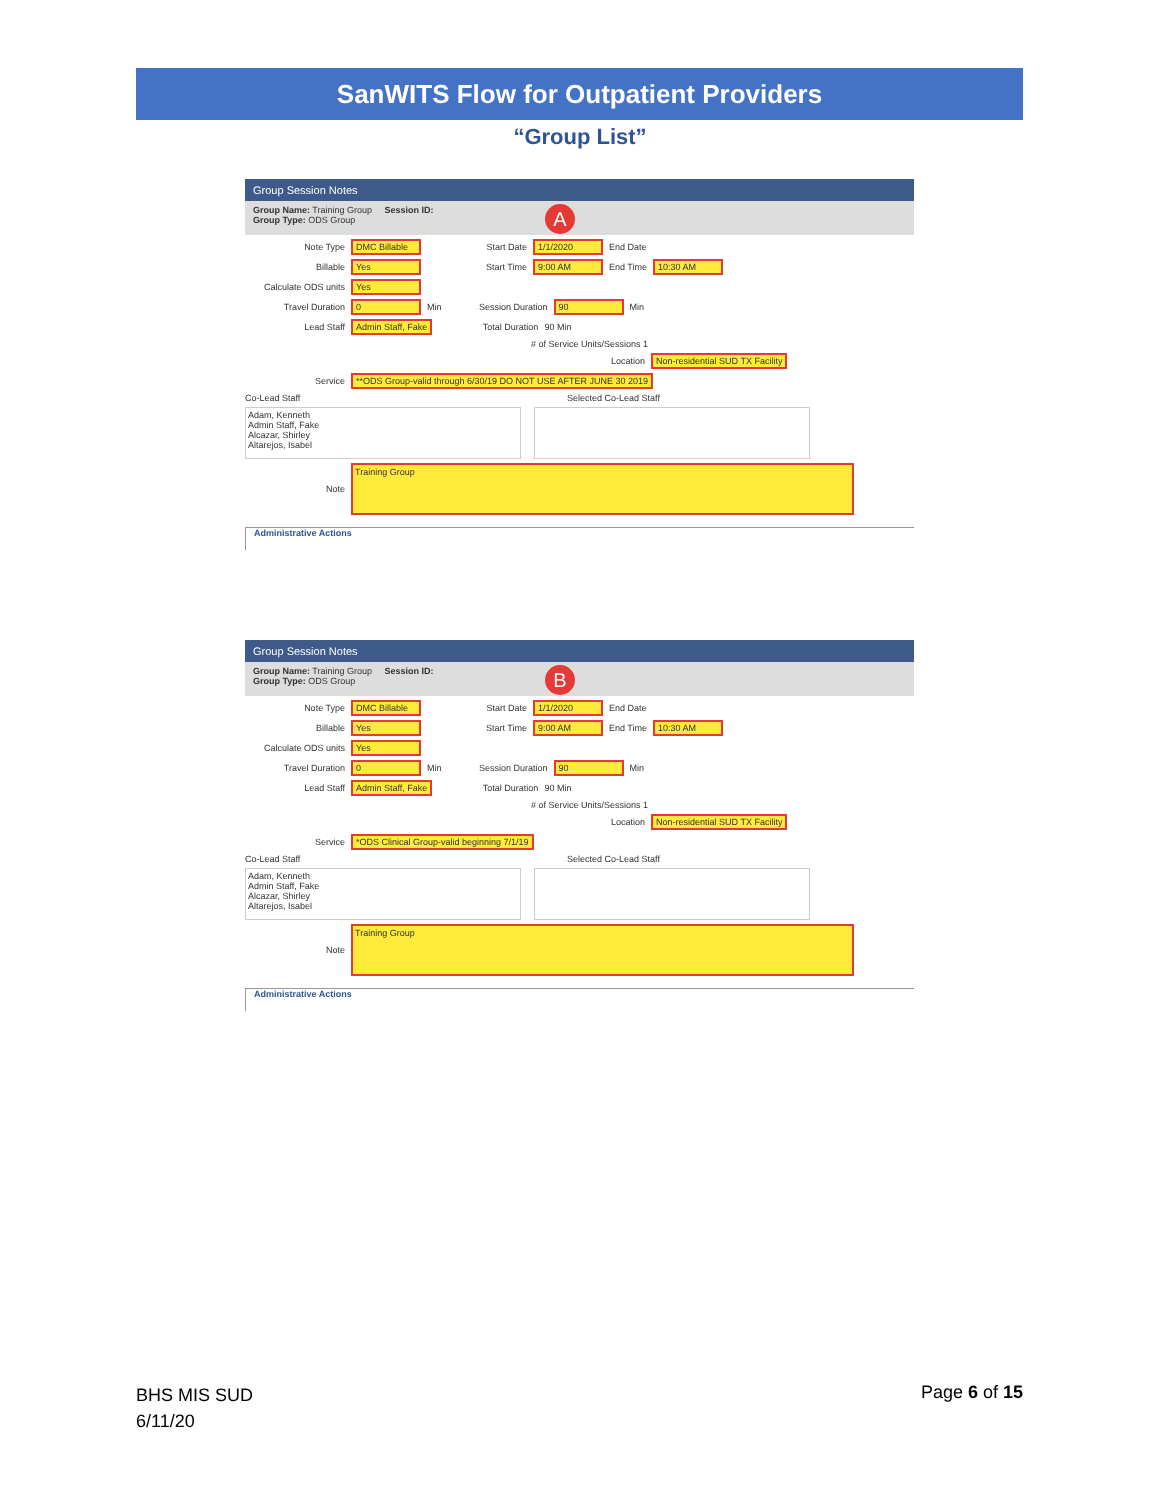SanWITS Flow for Outpatient Providers
“Group List”
Group Session Notes
Group Name: Training Group Session ID:
Group Type: ODS Group
A
Note Type DMC Billable Start Date 1/1/2020 End Date
Billable Yes Start Time 9:00 AM End Time 10:30 AM
Calculate ODS units Yes
Travel Duration 0 Min Session Duration 90 Min
Lead Staff Admin Staff, Fake Total Duration 90 Min
# of Service Units/Sessions 1
Location Non-residential SUD TX Facility
Service **ODS Group-valid through 6/30/19 DO NOT USE AFTER JUNE 30 2019
Co-Lead Staff Selected Co-Lead Staff
Adam, Kenneth
Admin Staff, Fake
Alcazar, Shirley
Altarejos, Isabel
Note Training Group
Administrative Actions
Group Session Notes
Group Name: Training Group Session ID:
Group Type: ODS Group
B
Note Type DMC Billable Start Date 1/1/2020 End Date
Billable Yes Start Time 9:00 AM End Time 10:30 AM
Calculate ODS units Yes
Travel Duration 0 Min Session Duration 90 Min
Lead Staff Admin Staff, Fake Total Duration 90 Min
# of Service Units/Sessions 1
Location Non-residential SUD TX Facility
Service *ODS Clinical Group-valid beginning 7/1/19
Co-Lead Staff Selected Co-Lead Staff
Adam, Kenneth
Admin Staff, Fake
Alcazar, Shirley
Altarejos, Isabel
Note Training Group
Administrative Actions
BHS MIS SUD
6/11/20
Page 6 of 15